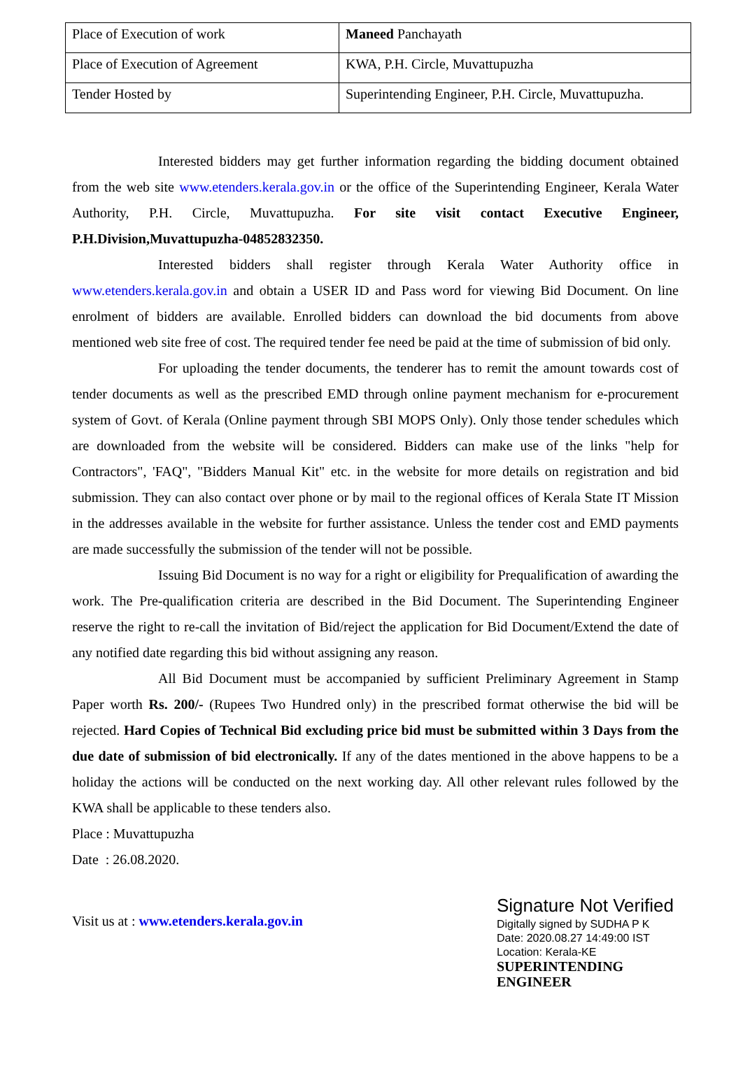| Place of Execution of work | Maneed Panchayath |
| Place of Execution of Agreement | KWA, P.H. Circle, Muvattupuzha |
| Tender Hosted by | Superintending Engineer, P.H. Circle, Muvattupuzha. |
Interested bidders may get further information regarding the bidding document obtained from the web site www.etenders.kerala.gov.in or the office of the Superintending Engineer, Kerala Water Authority, P.H. Circle, Muvattupuzha. For site visit contact Executive Engineer, P.H.Division,Muvattupuzha-04852832350.
Interested bidders shall register through Kerala Water Authority office in www.etenders.kerala.gov.in and obtain a USER ID and Pass word for viewing Bid Document. On line enrolment of bidders are available. Enrolled bidders can download the bid documents from above mentioned web site free of cost. The required tender fee need be paid at the time of submission of bid only.
For uploading the tender documents, the tenderer has to remit the amount towards cost of tender documents as well as the prescribed EMD through online payment mechanism for e-procurement system of Govt. of Kerala (Online payment through SBI MOPS Only). Only those tender schedules which are downloaded from the website will be considered. Bidders can make use of the links "help for Contractors", 'FAQ", "Bidders Manual Kit" etc. in the website for more details on registration and bid submission. They can also contact over phone or by mail to the regional offices of Kerala State IT Mission in the addresses available in the website for further assistance. Unless the tender cost and EMD payments are made successfully the submission of the tender will not be possible.
Issuing Bid Document is no way for a right or eligibility for Prequalification of awarding the work. The Pre-qualification criteria are described in the Bid Document. The Superintending Engineer reserve the right to re-call the invitation of Bid/reject the application for Bid Document/Extend the date of any notified date regarding this bid without assigning any reason.
All Bid Document must be accompanied by sufficient Preliminary Agreement in Stamp Paper worth Rs. 200/- (Rupees Two Hundred only) in the prescribed format otherwise the bid will be rejected. Hard Copies of Technical Bid excluding price bid must be submitted within 3 Days from the due date of submission of bid electronically. If any of the dates mentioned in the above happens to be a holiday the actions will be conducted on the next working day. All other relevant rules followed by the KWA shall be applicable to these tenders also.
Place : Muvattupuzha
Date : 26.08.2020.
Visit us at : www.etenders.kerala.gov.in
Signature Not Verified
Digitally signed by SUDHA P K
Date: 2020.08.27 14:49:00 IST
Location: Kerala-KE
SUPERINTENDING ENGINEER